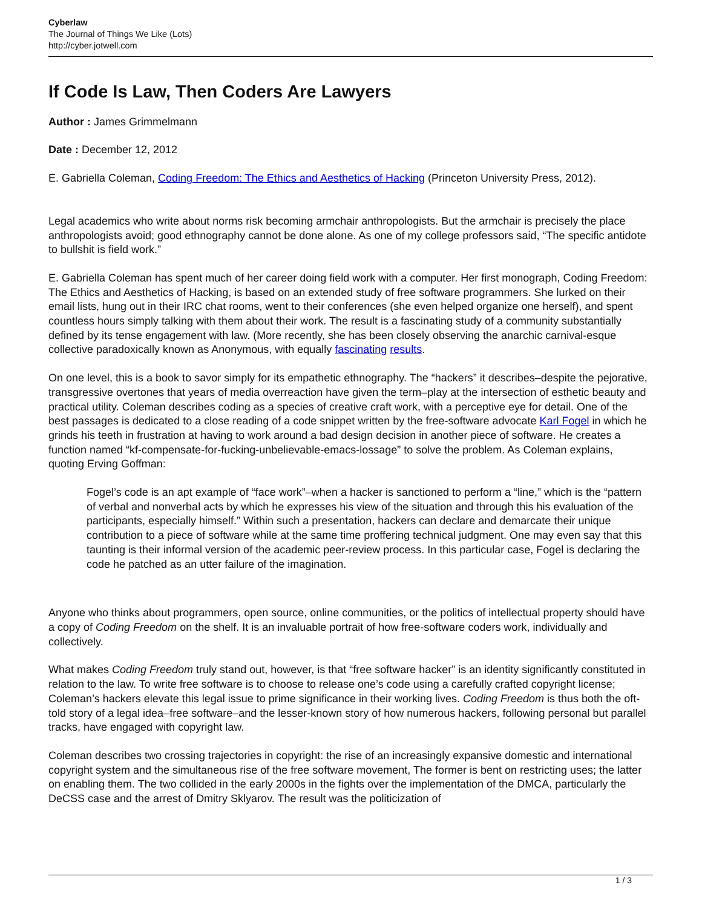Cyberlaw
The Journal of Things We Like (Lots)
http://cyber.jotwell.com
If Code Is Law, Then Coders Are Lawyers
Author : James Grimmelmann
Date : December 12, 2012
E. Gabriella Coleman, Coding Freedom: The Ethics and Aesthetics of Hacking (Princeton University Press, 2012).
Legal academics who write about norms risk becoming armchair anthropologists. But the armchair is precisely the place anthropologists avoid; good ethnography cannot be done alone. As one of my college professors said, “The specific antidote to bullshit is field work.”
E. Gabriella Coleman has spent much of her career doing field work with a computer. Her first monograph, Coding Freedom: The Ethics and Aesthetics of Hacking, is based on an extended study of free software programmers. She lurked on their email lists, hung out in their IRC chat rooms, went to their conferences (she even helped organize one herself), and spent countless hours simply talking with them about their work. The result is a fascinating study of a community substantially defined by its tense engagement with law. (More recently, she has been closely observing the anarchic carnival-esque collective paradoxically known as Anonymous, with equally fascinating results.
On one level, this is a book to savor simply for its empathetic ethnography. The “hackers” it describes–despite the pejorative, transgressive overtones that years of media overreaction have given the term–play at the intersection of esthetic beauty and practical utility. Coleman describes coding as a species of creative craft work, with a perceptive eye for detail. One of the best passages is dedicated to a close reading of a code snippet written by the free-software advocate Karl Fogel in which he grinds his teeth in frustration at having to work around a bad design decision in another piece of software. He creates a function named “kf-compensate-for-fucking-unbelievable-emacs-lossage” to solve the problem. As Coleman explains, quoting Erving Goffman:
Fogel’s code is an apt example of “face work”–when a hacker is sanctioned to perform a “line,” which is the “pattern of verbal and nonverbal acts by which he expresses his view of the situation and through this his evaluation of the participants, especially himself.” Within such a presentation, hackers can declare and demarcate their unique contribution to a piece of software while at the same time proffering technical judgment. One may even say that this taunting is their informal version of the academic peer-review process. In this particular case, Fogel is declaring the code he patched as an utter failure of the imagination.
Anyone who thinks about programmers, open source, online communities, or the politics of intellectual property should have a copy of Coding Freedom on the shelf. It is an invaluable portrait of how free-software coders work, individually and collectively.
What makes Coding Freedom truly stand out, however, is that “free software hacker” is an identity significantly constituted in relation to the law. To write free software is to choose to release one’s code using a carefully crafted copyright license; Coleman’s hackers elevate this legal issue to prime significance in their working lives. Coding Freedom is thus both the oft-told story of a legal idea–free software–and the lesser-known story of how numerous hackers, following personal but parallel tracks, have engaged with copyright law.
Coleman describes two crossing trajectories in copyright: the rise of an increasingly expansive domestic and international copyright system and the simultaneous rise of the free software movement, The former is bent on restricting uses; the latter on enabling them. The two collided in the early 2000s in the fights over the implementation of the DMCA, particularly the DeCSS case and the arrest of Dmitry Sklyarov. The result was the politicization of
1 / 3